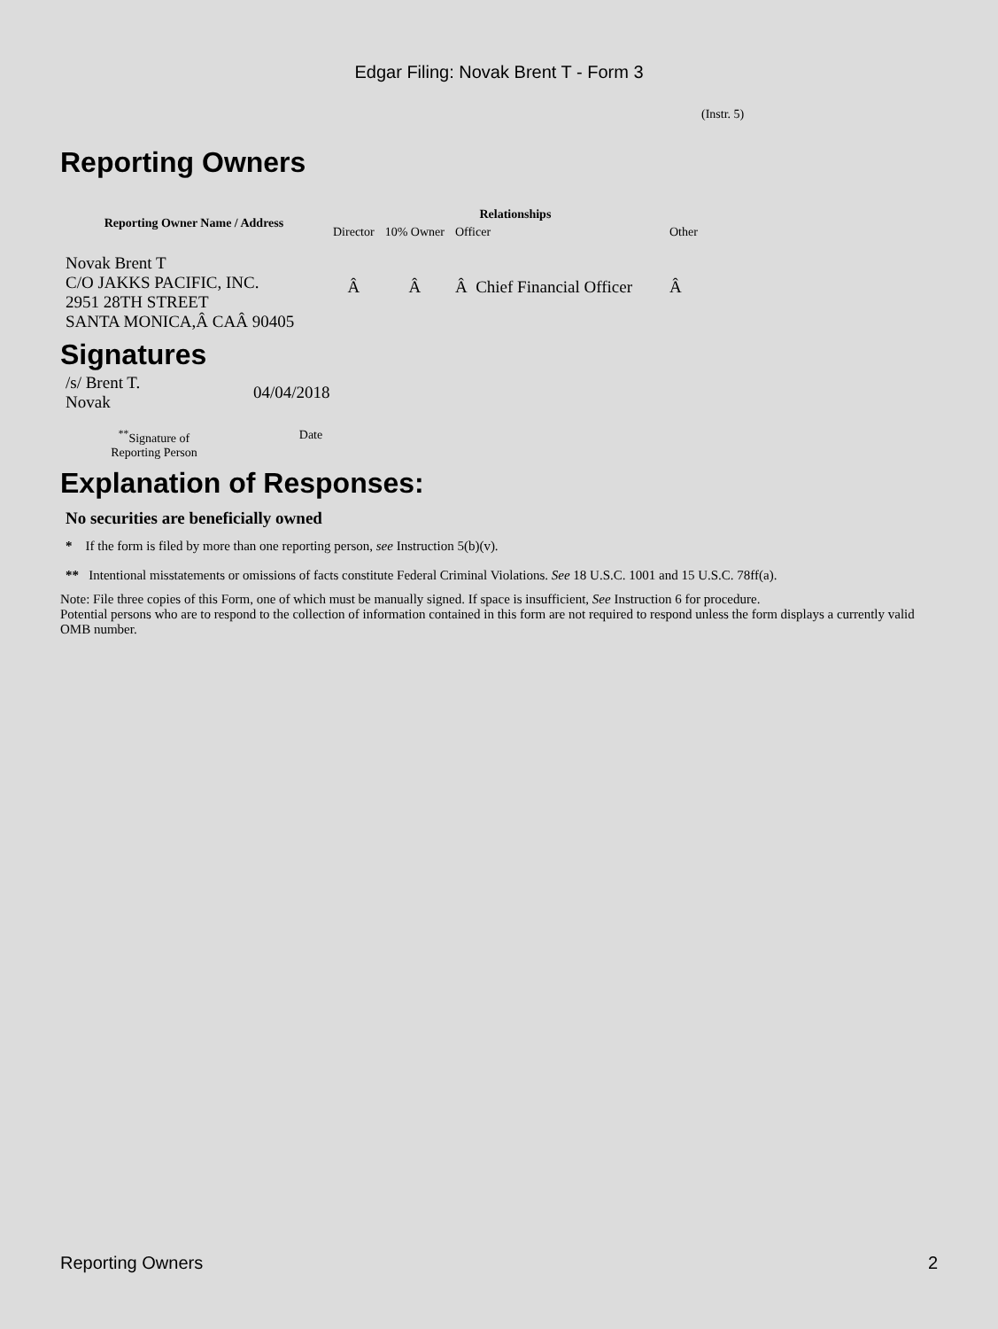Edgar Filing: Novak Brent T - Form 3
(Instr. 5)
Reporting Owners
| Reporting Owner Name / Address | Relationships | | | |
| --- | --- | --- | --- | --- |
| | Director | 10% Owner | Officer | Other |
| Novak Brent T C/O JAKKS PACIFIC, INC. 2951 28TH STREET SANTA MONICA,Â CAÂ 90405 | Â | Â | Â Chief Financial Officer | Â |
Signatures
| /s/ Brent T. Novak | 04/04/2018 |
| <sup>**</sup> Signature of Reporting Person | Date |
Explanation of Responses:
No securities are beneficially owned
* If the form is filed by more than one reporting person, see Instruction 5(b)(v).
** Intentional misstatements or omissions of facts constitute Federal Criminal Violations. See 18 U.S.C. 1001 and 15 U.S.C. 78ff(a).
Note: File three copies of this Form, one of which must be manually signed. If space is insufficient, See Instruction 6 for procedure.
Potential persons who are to respond to the collection of information contained in this form are not required to respond unless the form displays a currently valid OMB number.
Reporting Owners 2